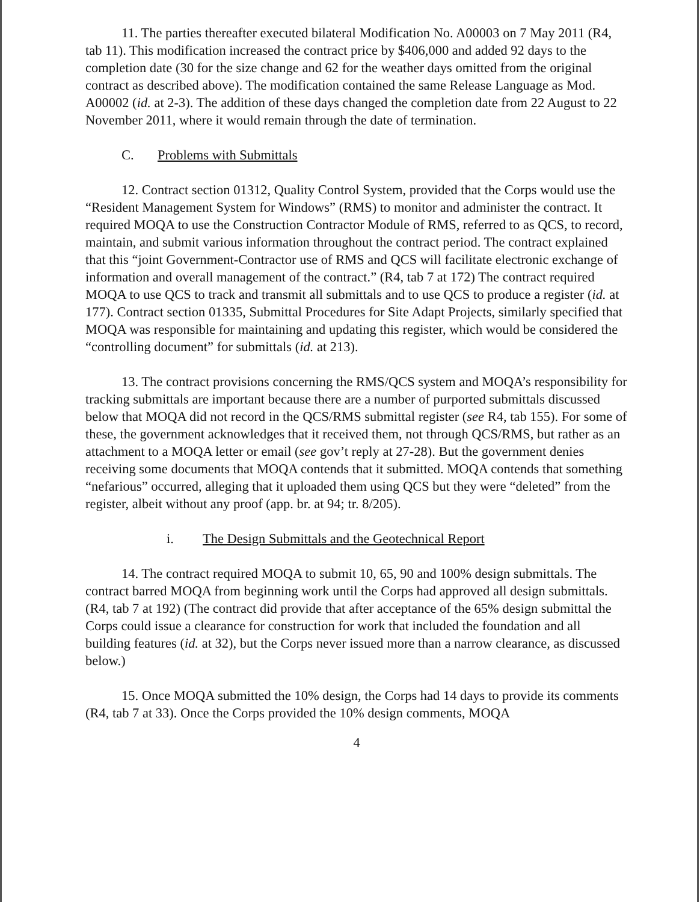11. The parties thereafter executed bilateral Modification No. A00003 on 7 May 2011 (R4, tab 11). This modification increased the contract price by $406,000 and added 92 days to the completion date (30 for the size change and 62 for the weather days omitted from the original contract as described above). The modification contained the same Release Language as Mod. A00002 (id. at 2-3). The addition of these days changed the completion date from 22 August to 22 November 2011, where it would remain through the date of termination.
C. Problems with Submittals
12. Contract section 01312, Quality Control System, provided that the Corps would use the “Resident Management System for Windows” (RMS) to monitor and administer the contract. It required MOQA to use the Construction Contractor Module of RMS, referred to as QCS, to record, maintain, and submit various information throughout the contract period. The contract explained that this “joint Government-Contractor use of RMS and QCS will facilitate electronic exchange of information and overall management of the contract.” (R4, tab 7 at 172) The contract required MOQA to use QCS to track and transmit all submittals and to use QCS to produce a register (id. at 177). Contract section 01335, Submittal Procedures for Site Adapt Projects, similarly specified that MOQA was responsible for maintaining and updating this register, which would be considered the “controlling document” for submittals (id. at 213).
13. The contract provisions concerning the RMS/QCS system and MOQA’s responsibility for tracking submittals are important because there are a number of purported submittals discussed below that MOQA did not record in the QCS/RMS submittal register (see R4, tab 155). For some of these, the government acknowledges that it received them, not through QCS/RMS, but rather as an attachment to a MOQA letter or email (see gov’t reply at 27-28). But the government denies receiving some documents that MOQA contends that it submitted. MOQA contends that something “nefarious” occurred, alleging that it uploaded them using QCS but they were “deleted” from the register, albeit without any proof (app. br. at 94; tr. 8/205).
i. The Design Submittals and the Geotechnical Report
14. The contract required MOQA to submit 10, 65, 90 and 100% design submittals. The contract barred MOQA from beginning work until the Corps had approved all design submittals. (R4, tab 7 at 192) (The contract did provide that after acceptance of the 65% design submittal the Corps could issue a clearance for construction for work that included the foundation and all building features (id. at 32), but the Corps never issued more than a narrow clearance, as discussed below.)
15. Once MOQA submitted the 10% design, the Corps had 14 days to provide its comments (R4, tab 7 at 33). Once the Corps provided the 10% design comments, MOQA
4